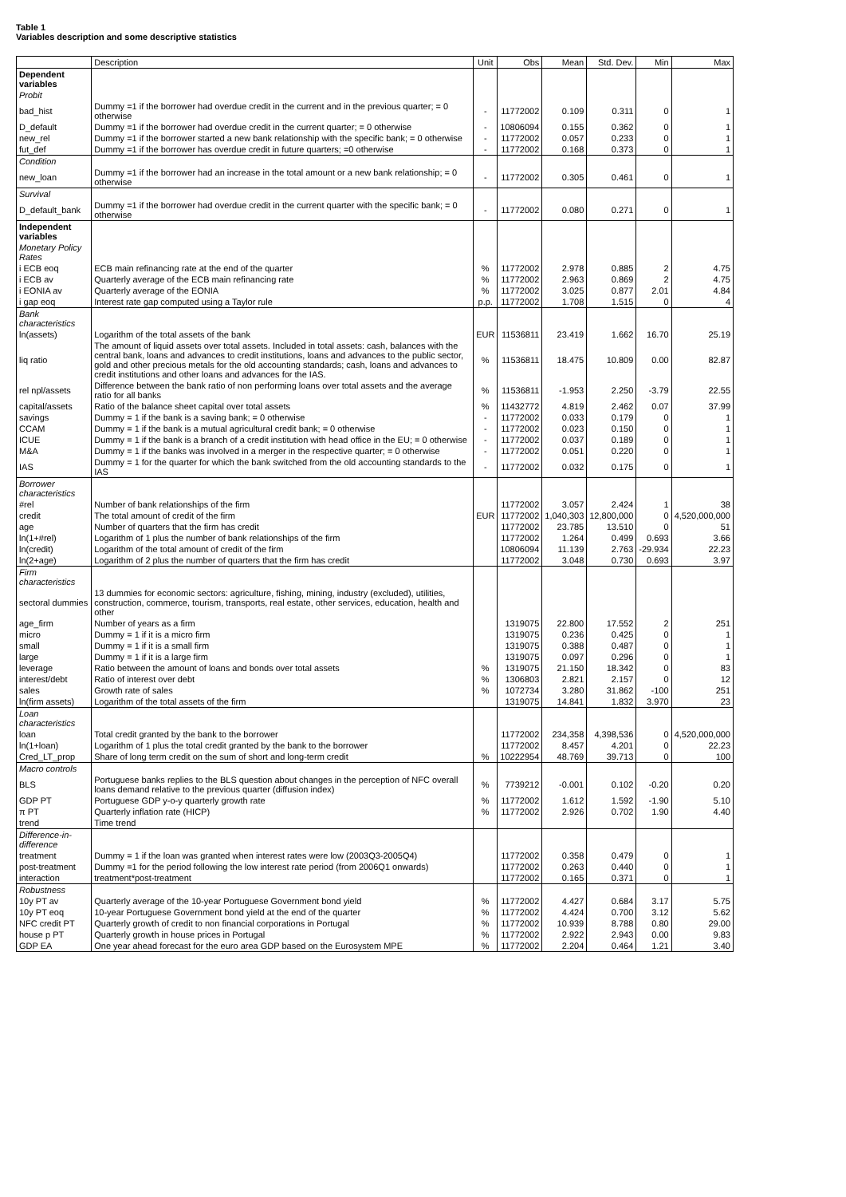Table 1
Variables description and some descriptive statistics
| | Description | Unit | Obs | Mean | Std. Dev. | Min | Max |
| --- | --- | --- | --- | --- | --- | --- | --- |
| Dependent variables | | | | | | | |
| Probit | | | | | | | |
| bad_hist | Dummy =1 if the borrower had overdue credit in the current and in the previous quarter; = 0 otherwise | - | 11772002 | 0.109 | 0.311 | 0 | 1 |
| D_default | Dummy =1 if the borrower had overdue credit in the current quarter; = 0 otherwise | - | 10806094 | 0.155 | 0.362 | 0 | 1 |
| new_rel | Dummy =1 if the borrower started a new bank relationship with the specific bank; = 0 otherwise | - | 11772002 | 0.057 | 0.233 | 0 | 1 |
| fut_def | Dummy =1 if the borrower has overdue credit in future quarters; =0 otherwise | - | 11772002 | 0.168 | 0.373 | 0 | 1 |
| Condition | | | | | | | |
| new_loan | Dummy =1 if the borrower had an increase in the total amount or a new bank relationship; = 0 otherwise | - | 11772002 | 0.305 | 0.461 | 0 | 1 |
| Survival | | | | | | | |
| D_default_bank | Dummy =1 if the borrower had overdue credit in the current quarter with the specific bank; = 0 otherwise | - | 11772002 | 0.080 | 0.271 | 0 | 1 |
| Independent variables | | | | | | | |
| Monetary Policy Rates | | | | | | | |
| i ECB eoq | ECB main refinancing rate at the end of the quarter | % | 11772002 | 2.978 | 0.885 | 2 | 4.75 |
| i ECB av | Quarterly average of the ECB main refinancing rate | % | 11772002 | 2.963 | 0.869 | 2 | 4.75 |
| i EONIA av | Quarterly average of the EONIA | % | 11772002 | 3.025 | 0.877 | 2.01 | 4.84 |
| i gap eoq | Interest rate gap computed using a Taylor rule | p.p. | 11772002 | 1.708 | 1.515 | 0 | 4 |
| Bank characteristics | | | | | | | |
| ln(assets) | Logarithm of the total assets of the bank | EUR | 11536811 | 23.419 | 1.662 | 16.70 | 25.19 |
| liq ratio | The amount of liquid assets over total assets. Included in total assets: cash, balances with the central bank, loans and advances to credit institutions, loans and advances to the public sector, gold and other precious metals for the old accounting standards; cash, loans and advances to credit institutions and other loans and advances for the IAS. | % | 11536811 | 18.475 | 10.809 | 0.00 | 82.87 |
| rel npl/assets | Difference between the bank ratio of non performing loans over total assets and the average ratio for all banks | % | 11536811 | -1.953 | 2.250 | -3.79 | 22.55 |
| capital/assets | Ratio of the balance sheet capital over total assets | % | 11432772 | 4.819 | 2.462 | 0.07 | 37.99 |
| savings | Dummy = 1 if the bank is a saving bank; = 0 otherwise | - | 11772002 | 0.033 | 0.179 | 0 | 1 |
| CCAM | Dummy = 1 if the bank is a mutual agricultural credit bank; = 0 otherwise | - | 11772002 | 0.023 | 0.150 | 0 | 1 |
| ICUE | Dummy = 1 if the bank is a branch of a credit institution with head office in the EU; = 0 otherwise | - | 11772002 | 0.037 | 0.189 | 0 | 1 |
| M&A | Dummy = 1 if the banks was involved in a merger in the respective quarter; = 0 otherwise | - | 11772002 | 0.051 | 0.220 | 0 | 1 |
| IAS | Dummy = 1 for the quarter for which the bank switched from the old accounting standards to the IAS | - | 11772002 | 0.032 | 0.175 | 0 | 1 |
| Borrower characteristics | | | | | | | |
| #rel | Number of bank relationships of the firm | | 11772002 | 3.057 | 2.424 | 1 | 38 |
| credit | The total amount of credit of the firm | EUR | 11772002 | 1,040,303 | 12,800,000 | 0 | 4,520,000,000 |
| age | Number of quarters that the firm has credit | | 11772002 | 23.785 | 13.510 | 0 | 51 |
| ln(1+#rel) | Logarithm of 1 plus the number of bank relationships of the firm | | 11772002 | 1.264 | 0.499 | 0.693 | 3.66 |
| ln(credit) | Logarithm of the total amount of credit of the firm | | 10806094 | 11.139 | 2.763 | -29.934 | 22.23 |
| ln(2+age) | Logarithm of 2 plus the number of quarters that the firm has credit | | 11772002 | 3.048 | 0.730 | 0.693 | 3.97 |
| Firm characteristics | | | | | | | |
| sectoral dummies | 13 dummies for economic sectors: agriculture, fishing, mining, industry (excluded), utilities, construction, commerce, tourism, transports, real estate, other services, education, health and other | | | | | | |
| age_firm | Number of years as a firm | | 1319075 | 22.800 | 17.552 | 2 | 251 |
| micro | Dummy = 1 if it is a micro firm | | 1319075 | 0.236 | 0.425 | 0 | 1 |
| small | Dummy = 1 if it is a small firm | | 1319075 | 0.388 | 0.487 | 0 | 1 |
| large | Dummy = 1 if it is a large firm | | 1319075 | 0.097 | 0.296 | 0 | 1 |
| leverage | Ratio between the amount of loans and bonds over total assets | % | 1319075 | 21.150 | 18.342 | 0 | 83 |
| interest/debt | Ratio of interest over debt | % | 1306803 | 2.821 | 2.157 | 0 | 12 |
| sales | Growth rate of sales | % | 1072734 | 3.280 | 31.862 | -100 | 251 |
| ln(firm assets) | Logarithm of the total assets of the firm | | 1319075 | 14.841 | 1.832 | 3.970 | 23 |
| Loan characteristics | | | | | | | |
| loan | Total credit granted by the bank to the borrower | | 11772002 | 234,358 | 4,398,536 | 0 | 4,520,000,000 |
| ln(1+loan) | Logarithm of 1 plus the total credit granted by the bank to the borrower | | 11772002 | 8.457 | 4.201 | 0 | 22.23 |
| Cred_LT_prop | Share of long term credit on the sum of short and long-term credit | % | 10222954 | 48.769 | 39.713 | 0 | 100 |
| Macro controls | | | | | | | |
| BLS | Portuguese banks replies to the BLS question about changes in the perception of NFC overall loans demand relative to the previous quarter (diffusion index) | % | 7739212 | -0.001 | 0.102 | -0.20 | 0.20 |
| GDP PT | Portuguese GDP y-o-y quarterly growth rate | % | 11772002 | 1.612 | 1.592 | -1.90 | 5.10 |
| π PT | Quarterly inflation rate (HICP) | % | 11772002 | 2.926 | 0.702 | 1.90 | 4.40 |
| trend | Time trend | | | | | | |
| Difference-in-difference | | | | | | | |
| treatment | Dummy = 1 if the loan was granted when interest rates were low (2003Q3-2005Q4) | | 11772002 | 0.358 | 0.479 | 0 | 1 |
| post-treatment | Dummy =1 for the period following the low interest rate period (from 2006Q1 onwards) | | 11772002 | 0.263 | 0.440 | 0 | 1 |
| interaction | treatment*post-treatment | | 11772002 | 0.165 | 0.371 | 0 | 1 |
| Robustness | | | | | | | |
| 10y PT av | Quarterly average of the 10-year Portuguese Government bond yield | % | 11772002 | 4.427 | 0.684 | 3.17 | 5.75 |
| 10y PT eoq | 10-year Portuguese Government bond yield at the end of the quarter | % | 11772002 | 4.424 | 0.700 | 3.12 | 5.62 |
| NFC credit PT | Quarterly growth of credit to non financial corporations in Portugal | % | 11772002 | 10.939 | 8.788 | 0.80 | 29.00 |
| house p PT | Quarterly growth in house prices in Portugal | % | 11772002 | 2.922 | 2.943 | 0.00 | 9.83 |
| GDP EA | One year ahead forecast for the euro area GDP based on the Eurosystem MPE | % | 11772002 | 2.204 | 0.464 | 1.21 | 3.40 |